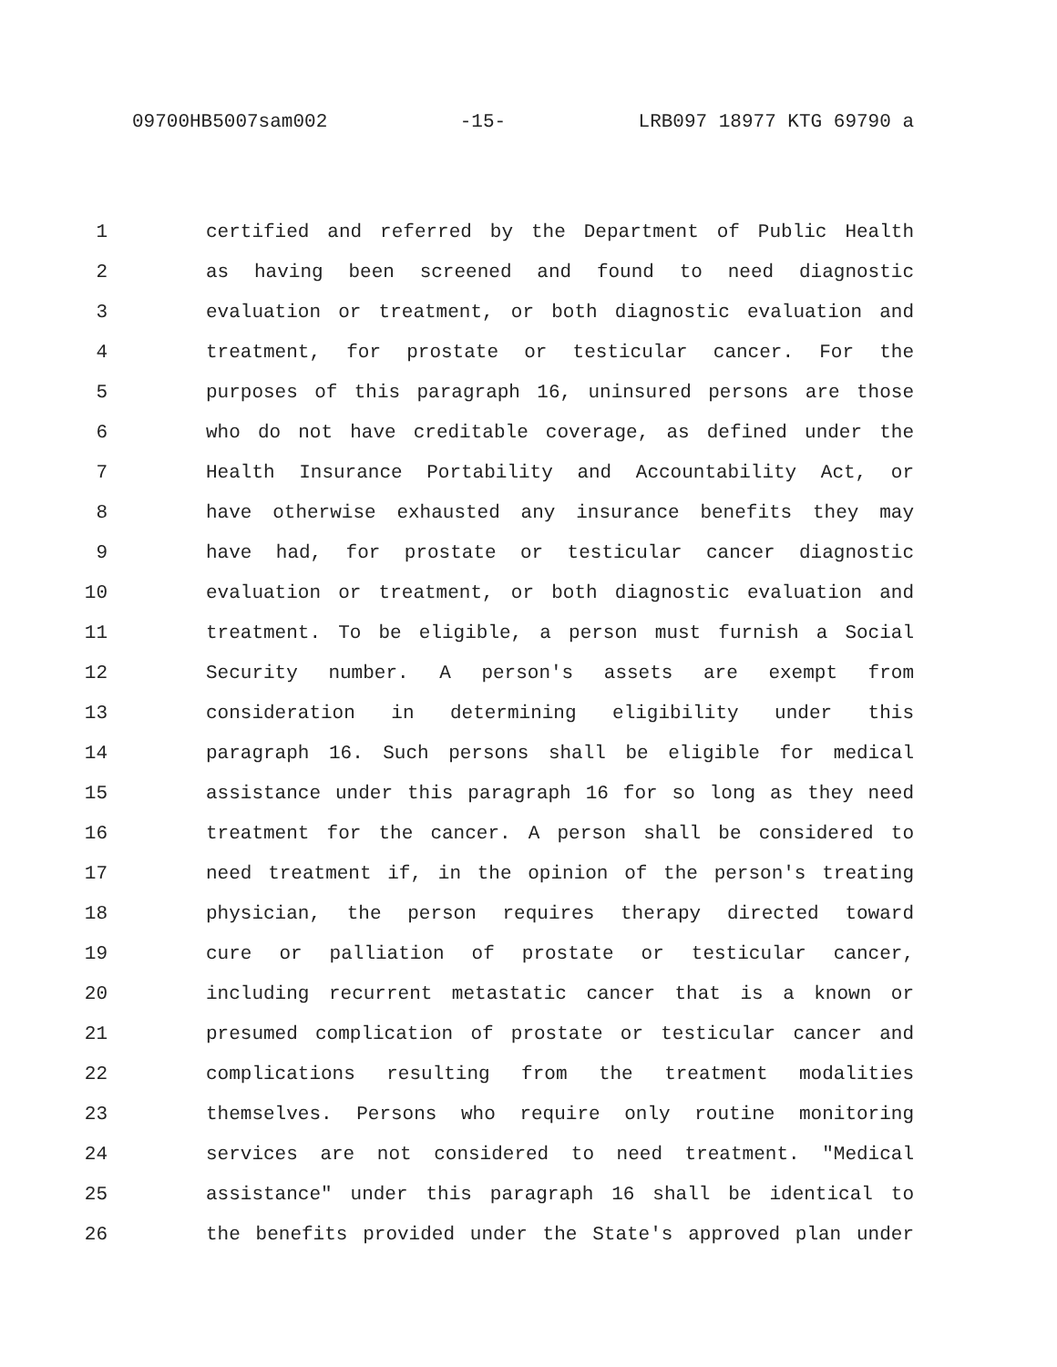09700HB5007sam002 -15- LRB097 18977 KTG 69790 a
1 certified and referred by the Department of Public Health
2 as having been screened and found to need diagnostic
3 evaluation or treatment, or both diagnostic evaluation and
4 treatment, for prostate or testicular cancer. For the
5 purposes of this paragraph 16, uninsured persons are those
6 who do not have creditable coverage, as defined under the
7 Health Insurance Portability and Accountability Act, or
8 have otherwise exhausted any insurance benefits they may
9 have had, for prostate or testicular cancer diagnostic
10 evaluation or treatment, or both diagnostic evaluation and
11 treatment. To be eligible, a person must furnish a Social
12 Security number. A person's assets are exempt from
13 consideration in determining eligibility under this
14 paragraph 16. Such persons shall be eligible for medical
15 assistance under this paragraph 16 for so long as they need
16 treatment for the cancer. A person shall be considered to
17 need treatment if, in the opinion of the person's treating
18 physician, the person requires therapy directed toward
19 cure or palliation of prostate or testicular cancer,
20 including recurrent metastatic cancer that is a known or
21 presumed complication of prostate or testicular cancer and
22 complications resulting from the treatment modalities
23 themselves. Persons who require only routine monitoring
24 services are not considered to need treatment. "Medical
25 assistance" under this paragraph 16 shall be identical to
26 the benefits provided under the State's approved plan under